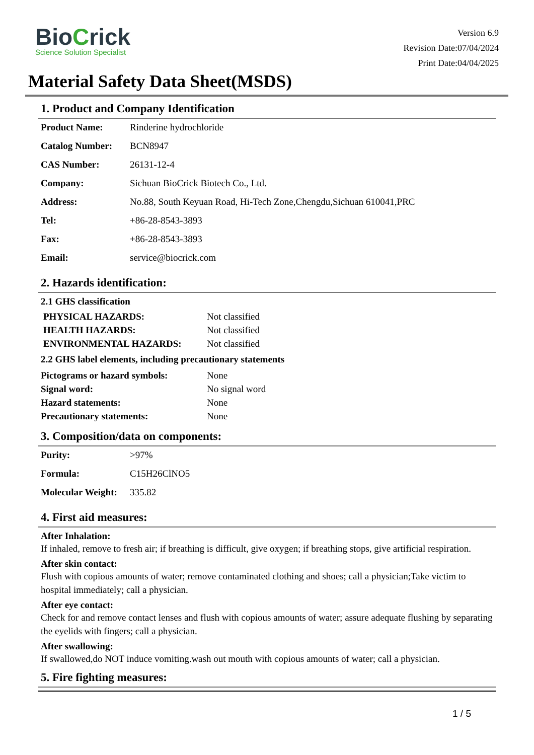BioCrick
Science Solution Specialist
Version 6.9
Revision Date:07/04/2024
Print Date:04/04/2025
Material Safety Data Sheet(MSDS)
1. Product and Company Identification
| Product Name: | Rinderine hydrochloride |
| Catalog Number: | BCN8947 |
| CAS Number: | 26131-12-4 |
| Company: | Sichuan BioCrick Biotech Co., Ltd. |
| Address: | No.88, South Keyuan Road, Hi-Tech Zone,Chengdu,Sichuan 610041,PRC |
| Tel: | +86-28-8543-3893 |
| Fax: | +86-28-8543-3893 |
| Email: | service@biocrick.com |
2. Hazards identification:
2.1 GHS classification
| PHYSICAL HAZARDS: | Not classified |
| HEALTH HAZARDS: | Not classified |
| ENVIRONMENTAL HAZARDS: | Not classified |
2.2 GHS label elements, including precautionary statements
| Pictograms or hazard symbols: | None |
| Signal word: | No signal word |
| Hazard statements: | None |
| Precautionary statements: | None |
3. Composition/data on components:
| Purity: | >97% |
| Formula: | C15H26ClNO5 |
| Molecular Weight: | 335.82 |
4. First aid measures:
After Inhalation:
If inhaled, remove to fresh air; if breathing is difficult, give oxygen; if breathing stops, give artificial respiration.
After skin contact:
Flush with copious amounts of water; remove contaminated clothing and shoes; call a physician;Take victim to hospital immediately; call a physician.
After eye contact:
Check for and remove contact lenses and flush with copious amounts of water; assure adequate flushing by separating the eyelids with fingers; call a physician.
After swallowing:
If swallowed,do NOT induce vomiting.wash out mouth with copious amounts of water; call a physician.
5. Fire fighting measures:
1 / 5